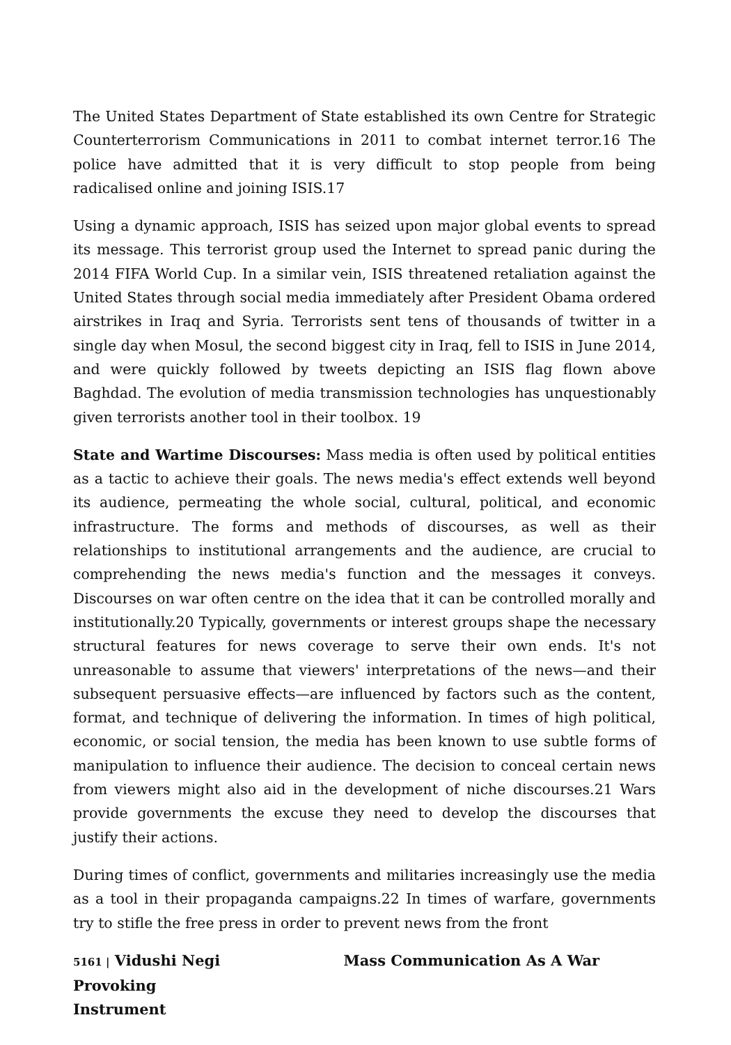The United States Department of State established its own Centre for Strategic Counterterrorism Communications in 2011 to combat internet terror.16 The police have admitted that it is very difficult to stop people from being radicalised online and joining ISIS.17
Using a dynamic approach, ISIS has seized upon major global events to spread its message. This terrorist group used the Internet to spread panic during the 2014 FIFA World Cup. In a similar vein, ISIS threatened retaliation against the United States through social media immediately after President Obama ordered airstrikes in Iraq and Syria. Terrorists sent tens of thousands of twitter in a single day when Mosul, the second biggest city in Iraq, fell to ISIS in June 2014, and were quickly followed by tweets depicting an ISIS flag flown above Baghdad. The evolution of media transmission technologies has unquestionably given terrorists another tool in their toolbox. 19
State and Wartime Discourses: Mass media is often used by political entities as a tactic to achieve their goals. The news media's effect extends well beyond its audience, permeating the whole social, cultural, political, and economic infrastructure. The forms and methods of discourses, as well as their relationships to institutional arrangements and the audience, are crucial to comprehending the news media's function and the messages it conveys. Discourses on war often centre on the idea that it can be controlled morally and institutionally.20 Typically, governments or interest groups shape the necessary structural features for news coverage to serve their own ends. It's not unreasonable to assume that viewers' interpretations of the news—and their subsequent persuasive effects—are influenced by factors such as the content, format, and technique of delivering the information. In times of high political, economic, or social tension, the media has been known to use subtle forms of manipulation to influence their audience. The decision to conceal certain news from viewers might also aid in the development of niche discourses.21 Wars provide governments the excuse they need to develop the discourses that justify their actions.
During times of conflict, governments and militaries increasingly use the media as a tool in their propaganda campaigns.22 In times of warfare, governments try to stifle the free press in order to prevent news from the front
5161 | Vidushi Negi Mass Communication As A War Provoking
Instrument